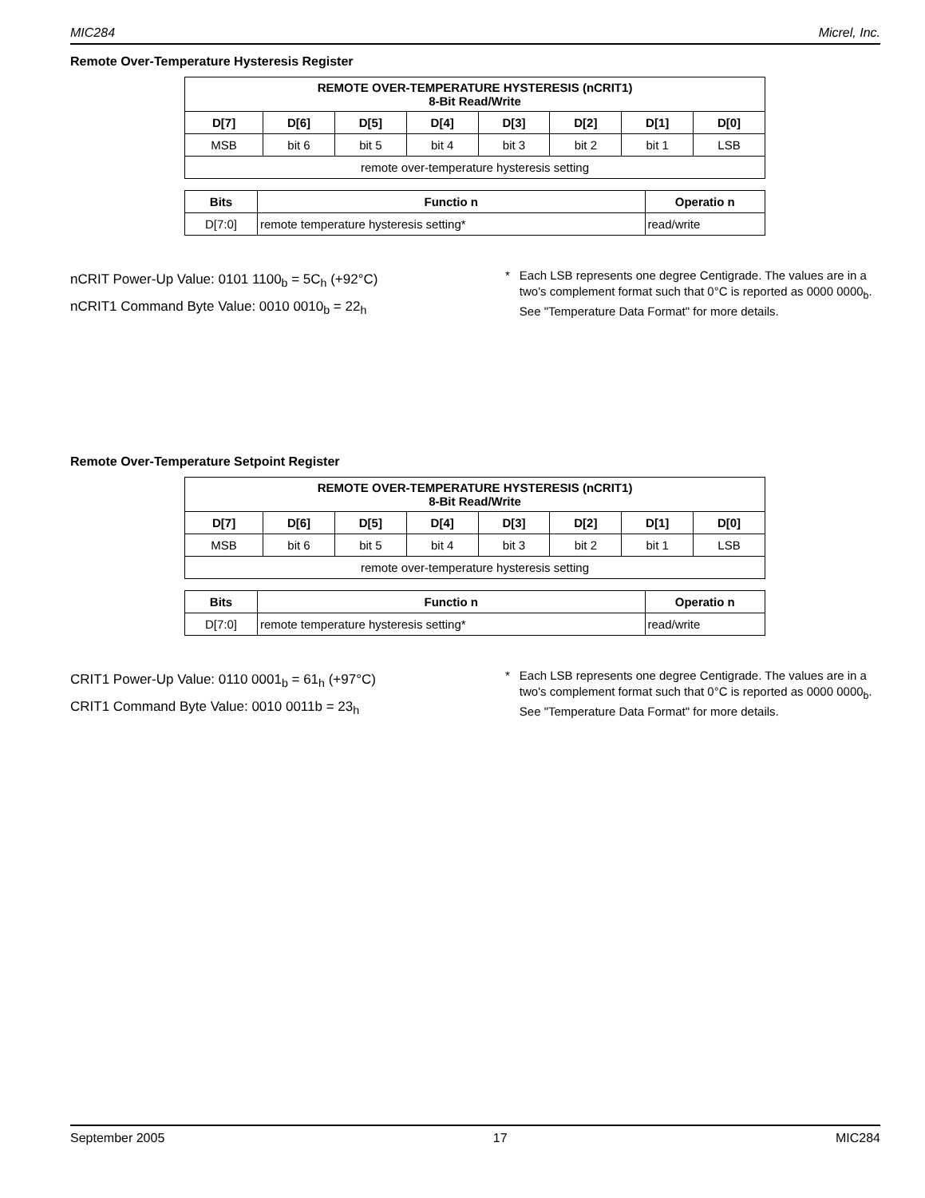MIC284 Micrel, Inc.
Remote Over-Temperature Hysteresis Register
| REMOTE OVER-TEMPERATURE HYSTERESIS (nCRIT1) 8-Bit Read/Write | | | | | | | |
| --- | --- | --- | --- | --- | --- | --- | --- |
| D[7] | D[6] | D[5] | D[4] | D[3] | D[2] | D[1] | D[0] |
| MSB | bit 6 | bit 5 | bit 4 | bit 3 | bit 2 | bit 1 | LSB |
| remote over-temperature hysteresis setting | | | | | | | |
| Bits | Functio n | Operatio n |
| --- | --- | --- |
| D[7:0] | remote temperature hysteresis setting* | read/write |
nCRIT Power-Up Value: 0101 1100<sub>b</sub> = 5C<sub>h</sub> (+92°C)
nCRIT1 Command Byte Value: 0010 0010<sub>b</sub> = 22<sub>h</sub>
* Each LSB represents one degree Centigrade. The values are in a two's complement format such that 0°C is reported as 0000 0000<sub>b</sub>. See "Temperature Data Format" for more details.
Remote Over-Temperature Setpoint Register
| REMOTE OVER-TEMPERATURE HYSTERESIS (nCRIT1) 8-Bit Read/Write | | | | | | | |
| --- | --- | --- | --- | --- | --- | --- | --- |
| D[7] | D[6] | D[5] | D[4] | D[3] | D[2] | D[1] | D[0] |
| MSB | bit 6 | bit 5 | bit 4 | bit 3 | bit 2 | bit 1 | LSB |
| remote over-temperature hysteresis setting | | | | | | | |
| Bits | Functio n | Operatio n |
| --- | --- | --- |
| D[7:0] | remote temperature hysteresis setting* | read/write |
CRIT1 Power-Up Value: 0110 0001<sub>b</sub> = 61<sub>h</sub> (+97°C)
CRIT1 Command Byte Value: 0010 0011b = 23<sub>h</sub>
* Each LSB represents one degree Centigrade. The values are in a two's complement format such that 0°C is reported as 0000 0000<sub>b</sub>. See "Temperature Data Format" for more details.
September 2005 17 MIC284